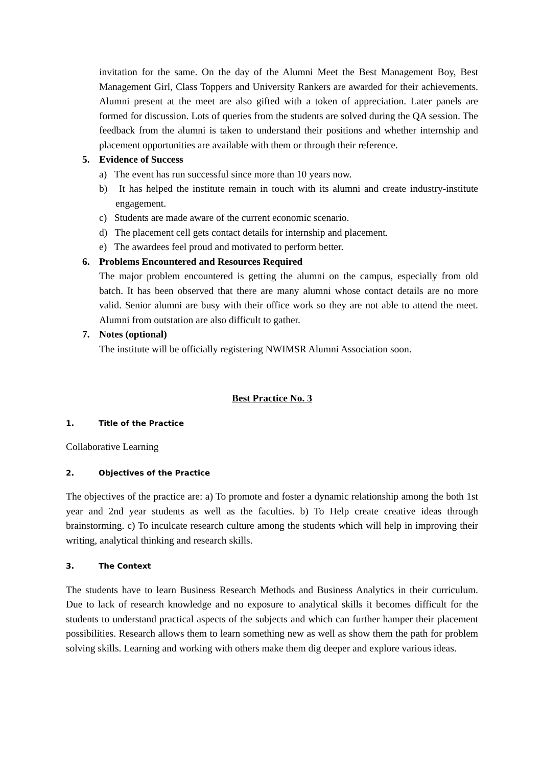invitation for the same. On the day of the Alumni Meet the Best Management Boy, Best Management Girl, Class Toppers and University Rankers are awarded for their achievements. Alumni present at the meet are also gifted with a token of appreciation. Later panels are formed for discussion. Lots of queries from the students are solved during the QA session. The feedback from the alumni is taken to understand their positions and whether internship and placement opportunities are available with them or through their reference.
5. Evidence of Success
a) The event has run successful since more than 10 years now.
b) It has helped the institute remain in touch with its alumni and create industry-institute engagement.
c) Students are made aware of the current economic scenario.
d) The placement cell gets contact details for internship and placement.
e) The awardees feel proud and motivated to perform better.
6. Problems Encountered and Resources Required
The major problem encountered is getting the alumni on the campus, especially from old batch. It has been observed that there are many alumni whose contact details are no more valid. Senior alumni are busy with their office work so they are not able to attend the meet. Alumni from outstation are also difficult to gather.
7. Notes (optional)
The institute will be officially registering NWIMSR Alumni Association soon.
Best Practice No. 3
1. Title of the Practice
Collaborative Learning
2. Objectives of the Practice
The objectives of the practice are: a) To promote and foster a dynamic relationship among the both 1st year and 2nd year students as well as the faculties. b) To Help create creative ideas through brainstorming. c) To inculcate research culture among the students which will help in improving their writing, analytical thinking and research skills.
3. The Context
The students have to learn Business Research Methods and Business Analytics in their curriculum. Due to lack of research knowledge and no exposure to analytical skills it becomes difficult for the students to understand practical aspects of the subjects and which can further hamper their placement possibilities. Research allows them to learn something new as well as show them the path for problem solving skills. Learning and working with others make them dig deeper and explore various ideas.